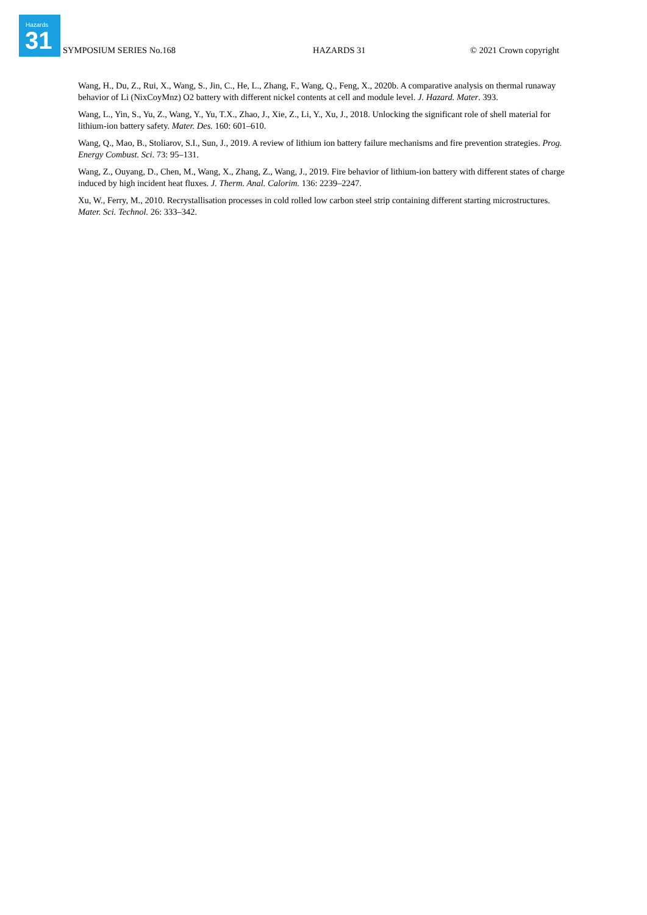Hazards
31
SYMPOSIUM SERIES No.168 HAZARDS 31 © 2021 Crown copyright
Wang, H., Du, Z., Rui, X., Wang, S., Jin, C., He, L., Zhang, F., Wang, Q., Feng, X., 2020b. A comparative analysis on thermal runaway behavior of Li (NixCoyMnz) O2 battery with different nickel contents at cell and module level. J. Hazard. Mater. 393.
Wang, L., Yin, S., Yu, Z., Wang, Y., Yu, T.X., Zhao, J., Xie, Z., Li, Y., Xu, J., 2018. Unlocking the significant role of shell material for lithium-ion battery safety. Mater. Des. 160: 601–610.
Wang, Q., Mao, B., Stoliarov, S.I., Sun, J., 2019. A review of lithium ion battery failure mechanisms and fire prevention strategies. Prog. Energy Combust. Sci. 73: 95–131.
Wang, Z., Ouyang, D., Chen, M., Wang, X., Zhang, Z., Wang, J., 2019. Fire behavior of lithium-ion battery with different states of charge induced by high incident heat fluxes. J. Therm. Anal. Calorim. 136: 2239–2247.
Xu, W., Ferry, M., 2010. Recrystallisation processes in cold rolled low carbon steel strip containing different starting microstructures. Mater. Sci. Technol. 26: 333–342.